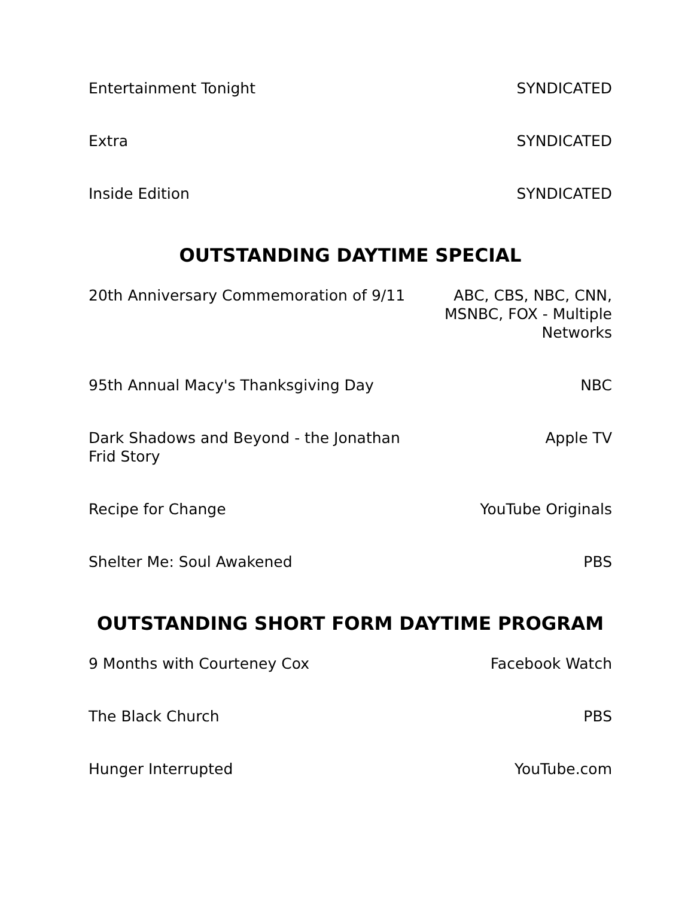| Entertainment Tonight | SYNDICATED |
| Extra | SYNDICATED |
| Inside Edition | SYNDICATED |
OUTSTANDING DAYTIME SPECIAL
| 20th Anniversary Commemoration of 9/11 | ABC, CBS, NBC, CNN, MSNBC, FOX - Multiple Networks |
| 95th Annual Macy's Thanksgiving Day | NBC |
| Dark Shadows and Beyond - the Jonathan Frid Story | Apple TV |
| Recipe for Change | YouTube Originals |
| Shelter Me: Soul Awakened | PBS |
OUTSTANDING SHORT FORM DAYTIME PROGRAM
| 9 Months with Courteney Cox | Facebook Watch |
| The Black Church | PBS |
| Hunger Interrupted | YouTube.com |